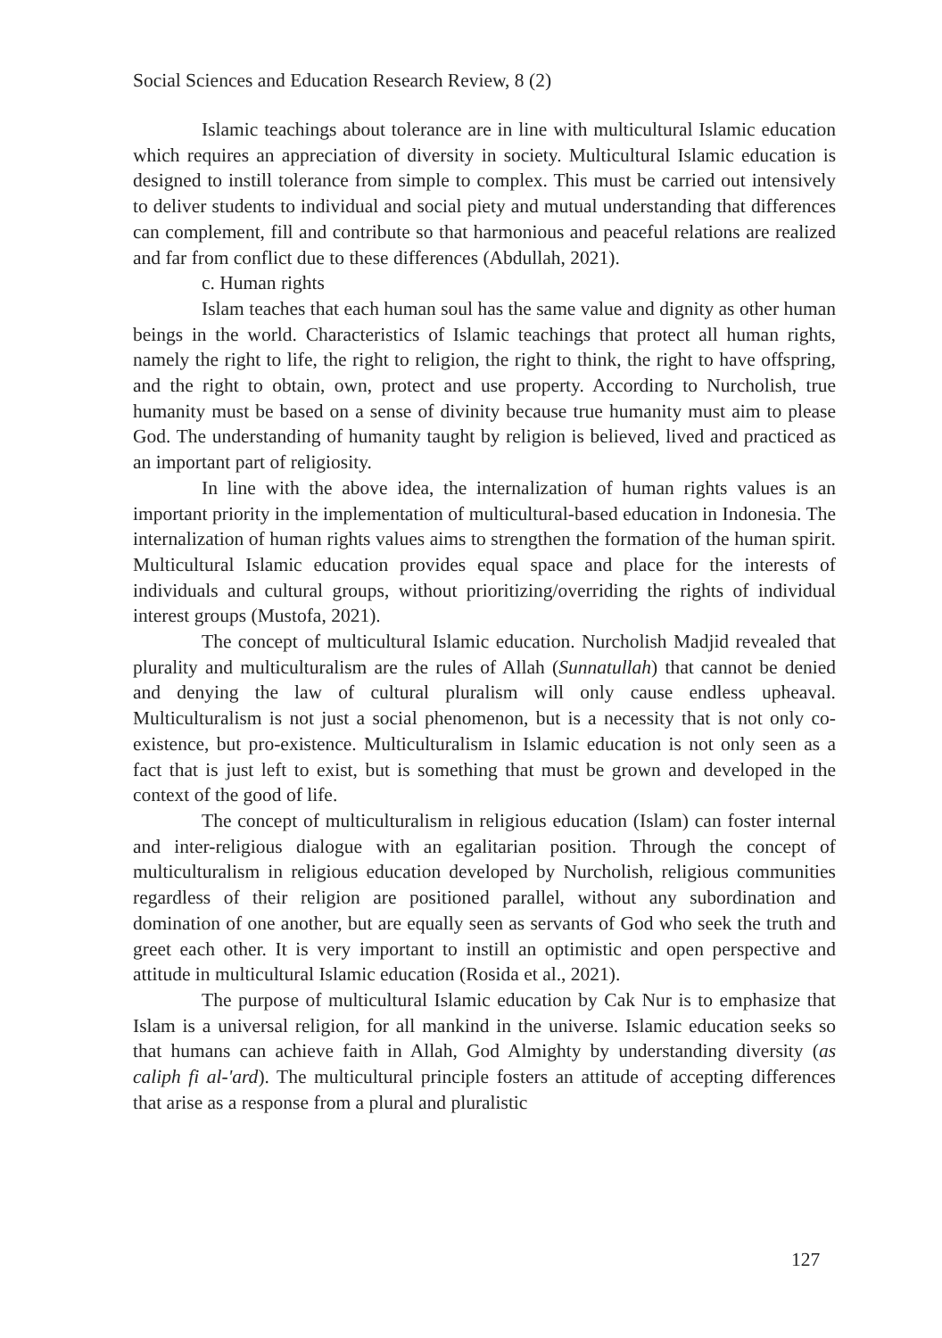Social Sciences and Education Research Review, 8 (2)
Islamic teachings about tolerance are in line with multicultural Islamic education which requires an appreciation of diversity in society. Multicultural Islamic education is designed to instill tolerance from simple to complex. This must be carried out intensively to deliver students to individual and social piety and mutual understanding that differences can complement, fill and contribute so that harmonious and peaceful relations are realized and far from conflict due to these differences (Abdullah, 2021).
c. Human rights
Islam teaches that each human soul has the same value and dignity as other human beings in the world. Characteristics of Islamic teachings that protect all human rights, namely the right to life, the right to religion, the right to think, the right to have offspring, and the right to obtain, own, protect and use property. According to Nurcholish, true humanity must be based on a sense of divinity because true humanity must aim to please God. The understanding of humanity taught by religion is believed, lived and practiced as an important part of religiosity.
In line with the above idea, the internalization of human rights values is an important priority in the implementation of multicultural-based education in Indonesia. The internalization of human rights values aims to strengthen the formation of the human spirit. Multicultural Islamic education provides equal space and place for the interests of individuals and cultural groups, without prioritizing/overriding the rights of individual interest groups (Mustofa, 2021).
The concept of multicultural Islamic education. Nurcholish Madjid revealed that plurality and multiculturalism are the rules of Allah (Sunnatullah) that cannot be denied and denying the law of cultural pluralism will only cause endless upheaval. Multiculturalism is not just a social phenomenon, but is a necessity that is not only co-existence, but pro-existence. Multiculturalism in Islamic education is not only seen as a fact that is just left to exist, but is something that must be grown and developed in the context of the good of life.
The concept of multiculturalism in religious education (Islam) can foster internal and inter-religious dialogue with an egalitarian position. Through the concept of multiculturalism in religious education developed by Nurcholish, religious communities regardless of their religion are positioned parallel, without any subordination and domination of one another, but are equally seen as servants of God who seek the truth and greet each other. It is very important to instill an optimistic and open perspective and attitude in multicultural Islamic education (Rosida et al., 2021).
The purpose of multicultural Islamic education by Cak Nur is to emphasize that Islam is a universal religion, for all mankind in the universe. Islamic education seeks so that humans can achieve faith in Allah, God Almighty by understanding diversity (as caliph fi al-'ard). The multicultural principle fosters an attitude of accepting differences that arise as a response from a plural and pluralistic
127